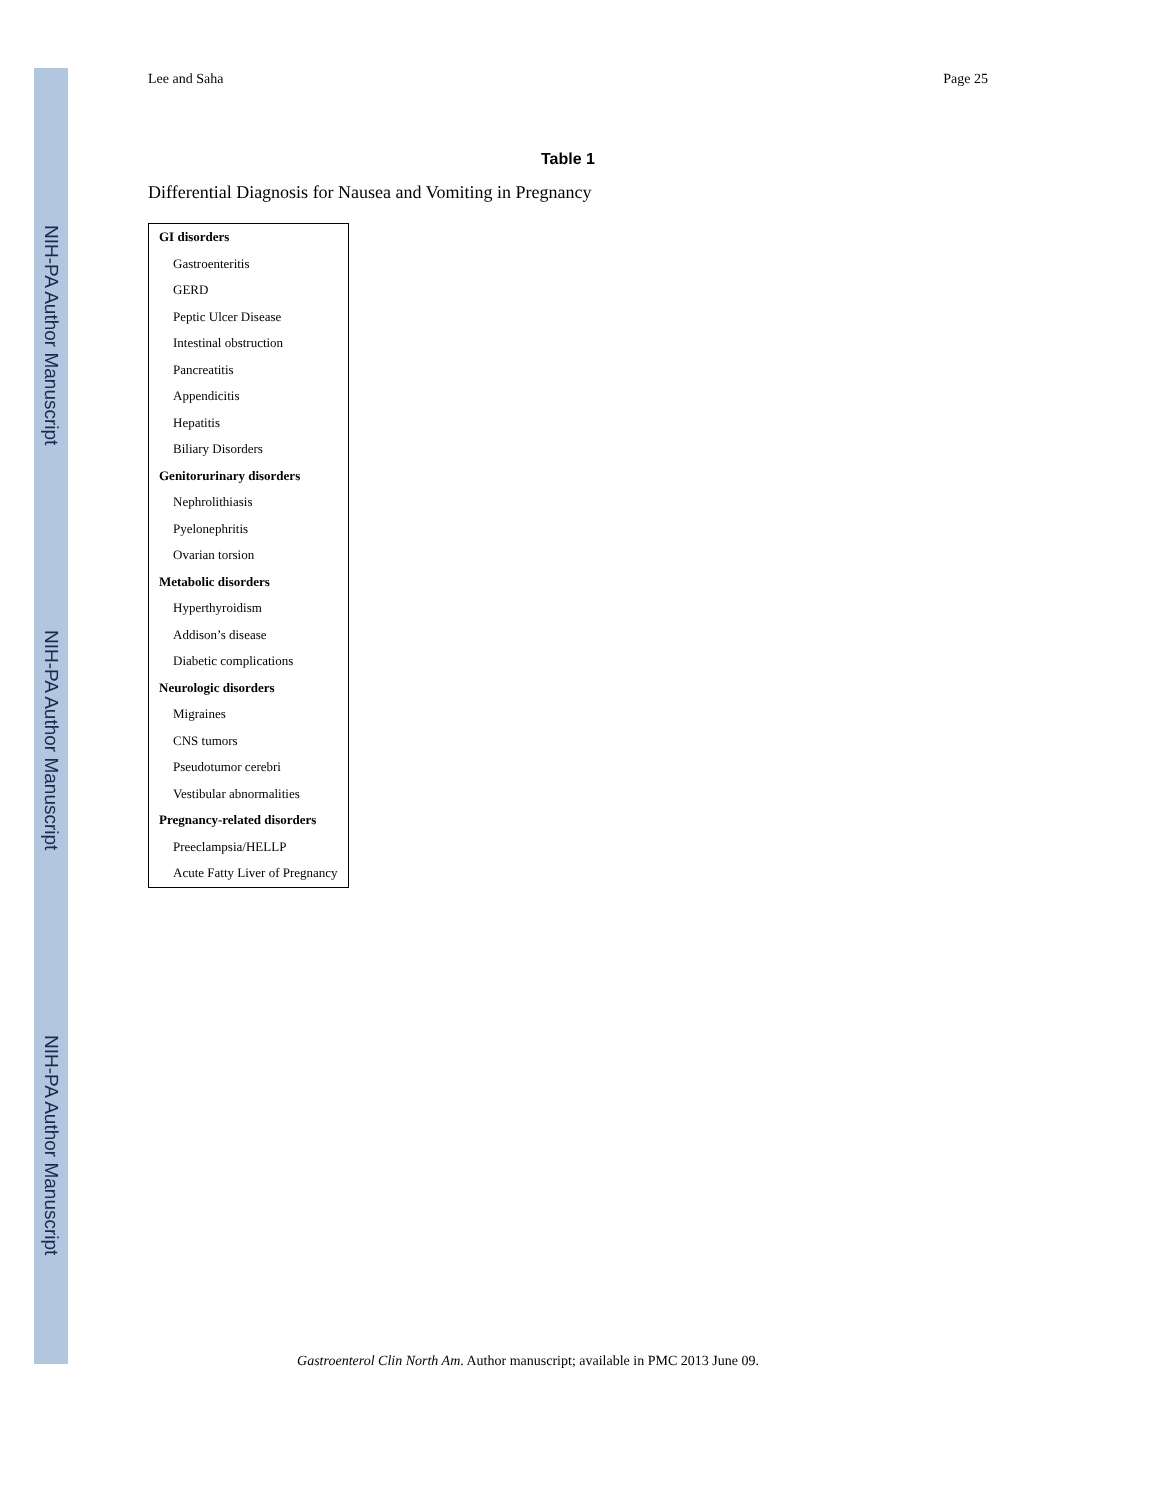NIH-PA Author Manuscript
NIH-PA Author Manuscript
NIH-PA Author Manuscript
Lee and Saha Page 25
Table 1
Differential Diagnosis for Nausea and Vomiting in Pregnancy
| GI disorders |
| Gastroenteritis |
| GERD |
| Peptic Ulcer Disease |
| Intestinal obstruction |
| Pancreatitis |
| Appendicitis |
| Hepatitis |
| Biliary Disorders |
| Genitorurinary disorders |
| Nephrolithiasis |
| Pyelonephritis |
| Ovarian torsion |
| Metabolic disorders |
| Hyperthyroidism |
| Addison’s disease |
| Diabetic complications |
| Neurologic disorders |
| Migraines |
| CNS tumors |
| Pseudotumor cerebri |
| Vestibular abnormalities |
| Pregnancy-related disorders |
| Preeclampsia/HELLP |
| Acute Fatty Liver of Pregnancy |
Gastroenterol Clin North Am. Author manuscript; available in PMC 2013 June 09.